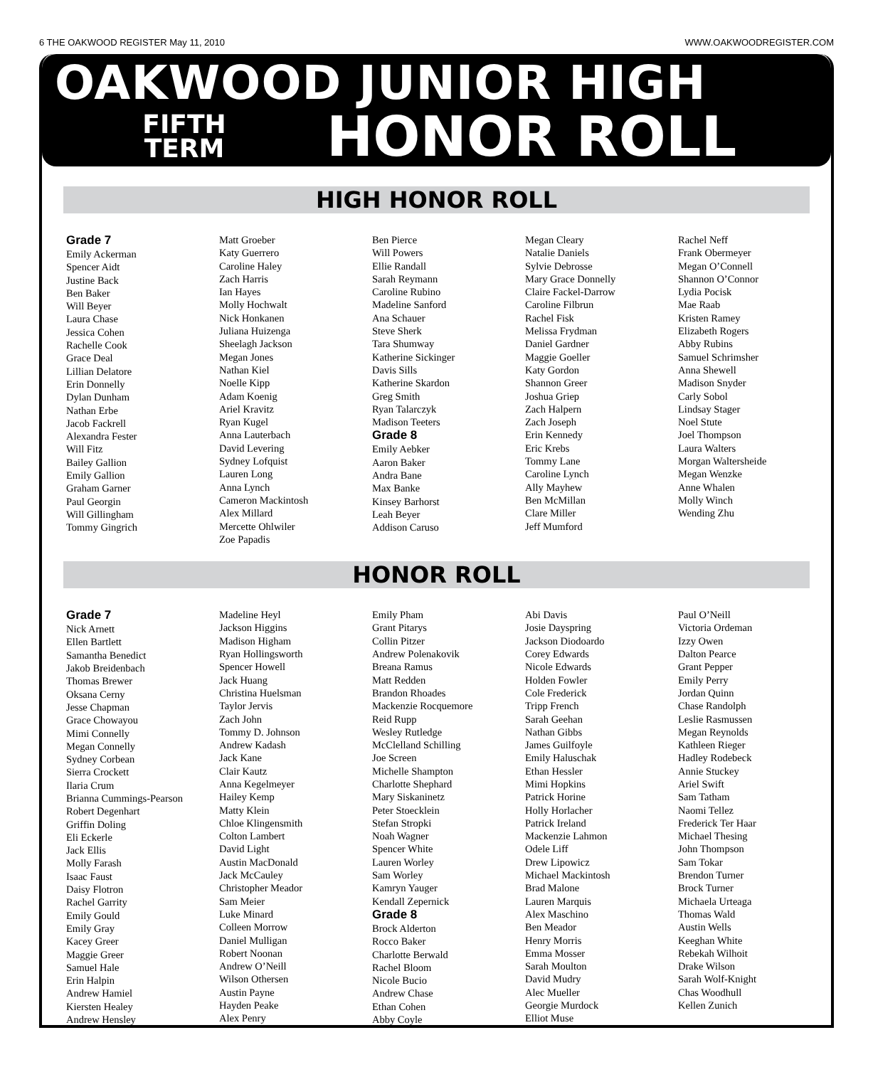6 THE OAKWOOD REGISTER May 11, 2010 WWW.OAKWOODREGISTER.COM
OAKWOOD JUNIOR HIGH
FIFTH
TERM
HONOR ROLL
HIGH HONOR ROLL
Grade 7
Emily Ackerman
Spencer Aidt
Justine Back
Ben Baker
Will Beyer
Laura Chase
Jessica Cohen
Rachelle Cook
Grace Deal
Lillian Delatore
Erin Donnelly
Dylan Dunham
Nathan Erbe
Jacob Fackrell
Alexandra Fester
Will Fitz
Bailey Gallion
Emily Gallion
Graham Garner
Paul Georgin
Will Gillingham
Tommy Gingrich
Matt Groeber
Katy Guerrero
Caroline Haley
Zach Harris
Ian Hayes
Molly Hochwalt
Nick Honkanen
Juliana Huizenga
Sheelagh Jackson
Megan Jones
Nathan Kiel
Noelle Kipp
Adam Koenig
Ariel Kravitz
Ryan Kugel
Anna Lauterbach
David Levering
Sydney Lofquist
Lauren Long
Anna Lynch
Cameron Mackintosh
Alex Millard
Mercette Ohlwiler
Zoe Papadis
Ben Pierce
Will Powers
Ellie Randall
Sarah Reymann
Caroline Rubino
Madeline Sanford
Ana Schauer
Steve Sherk
Tara Shumway
Katherine Sickinger
Davis Sills
Katherine Skardon
Greg Smith
Ryan Talarczyk
Madison Teeters
Grade 8
Emily Aebker
Aaron Baker
Andra Bane
Max Banke
Kinsey Barhorst
Leah Beyer
Addison Caruso
Megan Cleary
Natalie Daniels
Sylvie Debrosse
Mary Grace Donnelly
Claire Fackel-Darrow
Caroline Filbrun
Rachel Fisk
Melissa Frydman
Daniel Gardner
Maggie Goeller
Katy Gordon
Shannon Greer
Joshua Griep
Zach Halpern
Zach Joseph
Erin Kennedy
Eric Krebs
Tommy Lane
Caroline Lynch
Ally Mayhew
Ben McMillan
Clare Miller
Jeff Mumford
Rachel Neff
Frank Obermeyer
Megan O’Connell
Shannon O’Connor
Lydia Pocisk
Mae Raab
Kristen Ramey
Elizabeth Rogers
Abby Rubins
Samuel Schrimsher
Anna Shewell
Madison Snyder
Carly Sobol
Lindsay Stager
Noel Stute
Joel Thompson
Laura Walters
Morgan Waltersheide
Megan Wenzke
Anne Whalen
Molly Winch
Wending Zhu
HONOR ROLL
Grade 7
Nick Arnett
Ellen Bartlett
Samantha Benedict
Jakob Breidenbach
Thomas Brewer
Oksana Cerny
Jesse Chapman
Grace Chowayou
Mimi Connelly
Megan Connelly
Sydney Corbean
Sierra Crockett
Ilaria Crum
Brianna Cummings-Pearson
Robert Degenhart
Griffin Doling
Eli Eckerle
Jack Ellis
Molly Farash
Isaac Faust
Daisy Flotron
Rachel Garrity
Emily Gould
Emily Gray
Kacey Greer
Maggie Greer
Samuel Hale
Erin Halpin
Andrew Hamiel
Kiersten Healey
Andrew Hensley
Madeline Heyl
Jackson Higgins
Madison Higham
Ryan Hollingsworth
Spencer Howell
Jack Huang
Christina Huelsman
Taylor Jervis
Zach John
Tommy D. Johnson
Andrew Kadash
Jack Kane
Clair Kautz
Anna Kegelmeyer
Hailey Kemp
Matty Klein
Chloe Klingensmith
Colton Lambert
David Light
Austin MacDonald
Jack McCauley
Christopher Meador
Sam Meier
Luke Minard
Colleen Morrow
Daniel Mulligan
Robert Noonan
Andrew O’Neill
Wilson Othersen
Austin Payne
Hayden Peake
Alex Penry
Emily Pham
Grant Pitarys
Collin Pitzer
Andrew Polenakovik
Breana Ramus
Matt Redden
Brandon Rhoades
Mackenzie Rocquemore
Reid Rupp
Wesley Rutledge
McClelland Schilling
Joe Screen
Michelle Shampton
Charlotte Shephard
Mary Siskaninetz
Peter Stoecklein
Stefan Stropki
Noah Wagner
Spencer White
Lauren Worley
Sam Worley
Kamryn Yauger
Kendall Zepernick
Grade 8
Brock Alderton
Rocco Baker
Charlotte Berwald
Rachel Bloom
Nicole Bucio
Andrew Chase
Ethan Cohen
Abby Coyle
Abi Davis
Josie Dayspring
Jackson Diodoardo
Corey Edwards
Nicole Edwards
Holden Fowler
Cole Frederick
Tripp French
Sarah Geehan
Nathan Gibbs
James Guilfoyle
Emily Haluschak
Ethan Hessler
Mimi Hopkins
Patrick Horine
Holly Horlacher
Patrick Ireland
Mackenzie Lahmon
Odele Liff
Drew Lipowicz
Michael Mackintosh
Brad Malone
Lauren Marquis
Alex Maschino
Ben Meador
Henry Morris
Emma Mosser
Sarah Moulton
David Mudry
Alec Mueller
Georgie Murdock
Elliot Muse
Paul O’Neill
Victoria Ordeman
Izzy Owen
Dalton Pearce
Grant Pepper
Emily Perry
Jordan Quinn
Chase Randolph
Leslie Rasmussen
Megan Reynolds
Kathleen Rieger
Hadley Rodebeck
Annie Stuckey
Ariel Swift
Sam Tatham
Naomi Tellez
Frederick Ter Haar
Michael Thesing
John Thompson
Sam Tokar
Brendon Turner
Brock Turner
Michaela Urteaga
Thomas Wald
Austin Wells
Keeghan White
Rebekah Wilhoit
Drake Wilson
Sarah Wolf-Knight
Chas Woodhull
Kellen Zunich